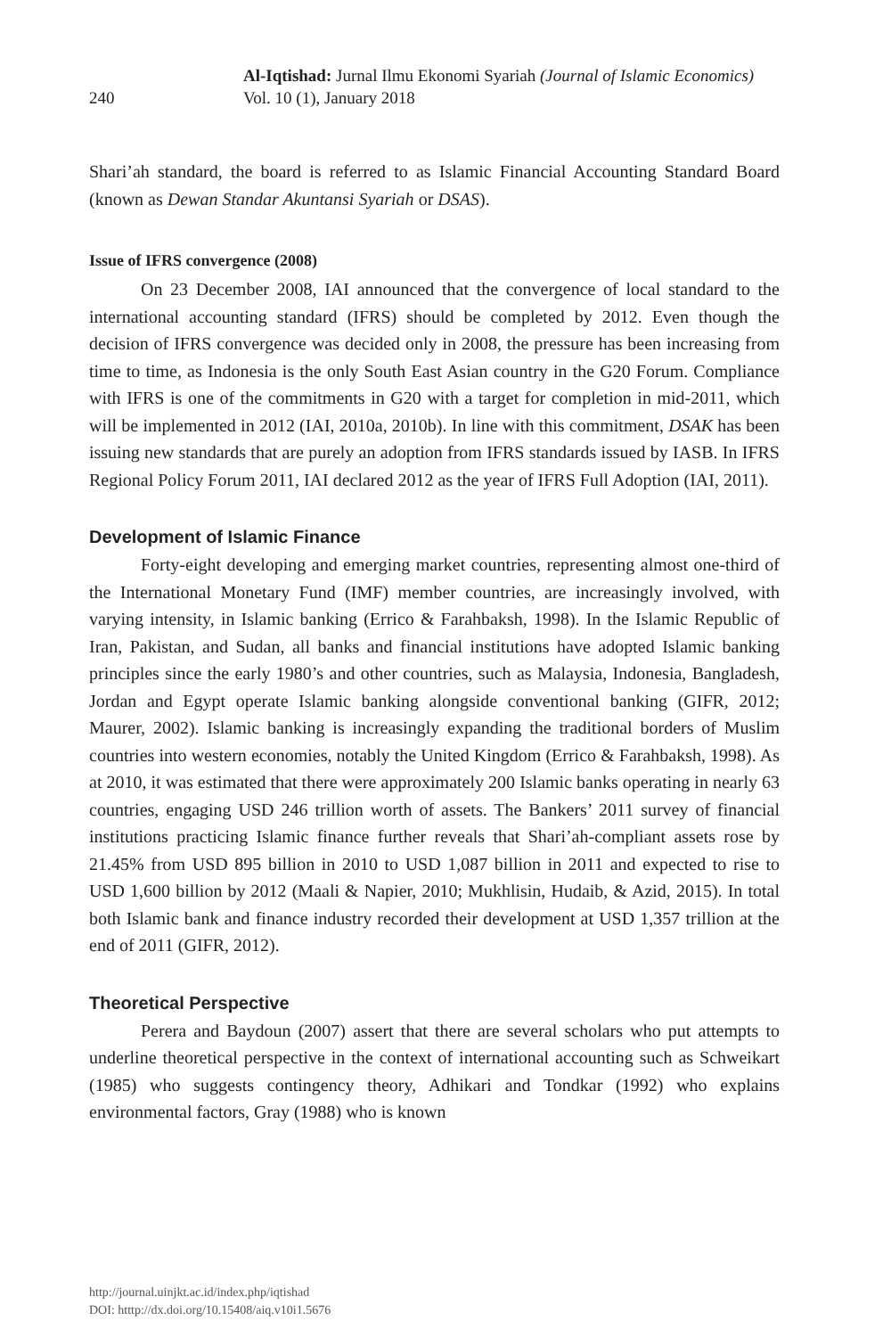240
Al-Iqtishad: Jurnal Ilmu Ekonomi Syariah (Journal of Islamic Economics)
Vol. 10 (1), January 2018
Shari’ah standard, the board is referred to as Islamic Financial Accounting Standard Board (known as Dewan Standar Akuntansi Syariah or DSAS).
Issue of IFRS convergence (2008)
On 23 December 2008, IAI announced that the convergence of local standard to the international accounting standard (IFRS) should be completed by 2012. Even though the decision of IFRS convergence was decided only in 2008, the pressure has been increasing from time to time, as Indonesia is the only South East Asian country in the G20 Forum. Compliance with IFRS is one of the commitments in G20 with a target for completion in mid-2011, which will be implemented in 2012 (IAI, 2010a, 2010b). In line with this commitment, DSAK has been issuing new standards that are purely an adoption from IFRS standards issued by IASB. In IFRS Regional Policy Forum 2011, IAI declared 2012 as the year of IFRS Full Adoption (IAI, 2011).
Development of Islamic Finance
Forty-eight developing and emerging market countries, representing almost one-third of the International Monetary Fund (IMF) member countries, are increasingly involved, with varying intensity, in Islamic banking (Errico & Farahbaksh, 1998). In the Islamic Republic of Iran, Pakistan, and Sudan, all banks and financial institutions have adopted Islamic banking principles since the early 1980’s and other countries, such as Malaysia, Indonesia, Bangladesh, Jordan and Egypt operate Islamic banking alongside conventional banking (GIFR, 2012; Maurer, 2002). Islamic banking is increasingly expanding the traditional borders of Muslim countries into western economies, notably the United Kingdom (Errico & Farahbaksh, 1998). As at 2010, it was estimated that there were approximately 200 Islamic banks operating in nearly 63 countries, engaging USD 246 trillion worth of assets. The Bankers’ 2011 survey of financial institutions practicing Islamic finance further reveals that Shari’ah-compliant assets rose by 21.45% from USD 895 billion in 2010 to USD 1,087 billion in 2011 and expected to rise to USD 1,600 billion by 2012 (Maali & Napier, 2010; Mukhlisin, Hudaib, & Azid, 2015). In total both Islamic bank and finance industry recorded their development at USD 1,357 trillion at the end of 2011 (GIFR, 2012).
Theoretical Perspective
Perera and Baydoun (2007) assert that there are several scholars who put attempts to underline theoretical perspective in the context of international accounting such as Schweikart (1985) who suggests contingency theory, Adhikari and Tondkar (1992) who explains environmental factors, Gray (1988) who is known
http://journal.uinjkt.ac.id/index.php/iqtishad
DOI: htttp://dx.doi.org/10.15408/aiq.v10i1.5676